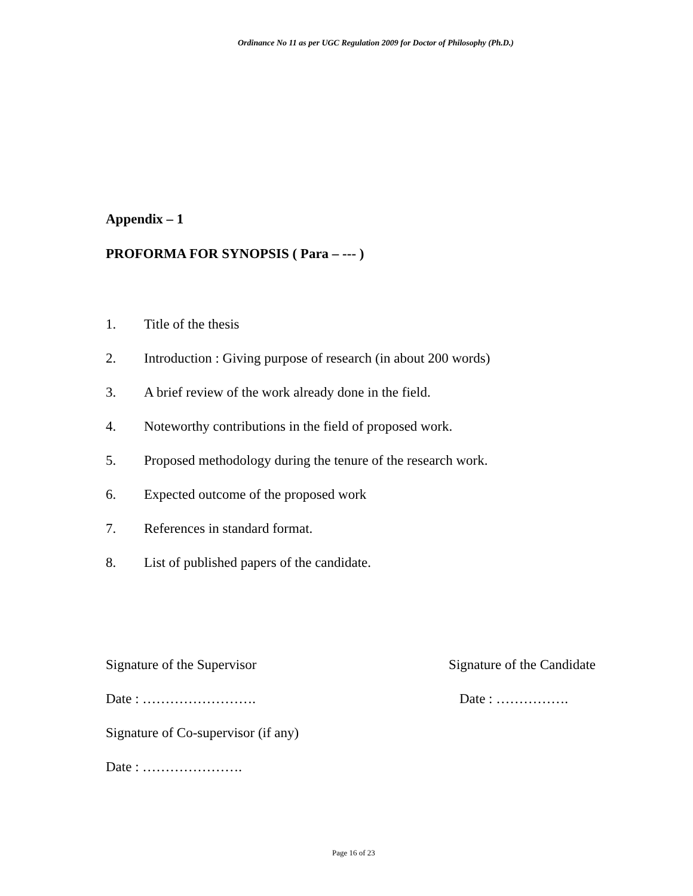Ordinance No 11 as per UGC Regulation 2009 for Doctor of Philosophy (Ph.D.)
Appendix – 1
PROFORMA FOR SYNOPSIS ( Para – --- )
1. Title of the thesis
2. Introduction : Giving purpose of research (in about 200 words)
3. A brief review of the work already done in the field.
4. Noteworthy contributions in the field of proposed work.
5. Proposed methodology during the tenure of the research work.
6. Expected outcome of the proposed work
7. References in standard format.
8. List of published papers of the candidate.
Signature of the Supervisor Signature of the Candidate
Date : ……………………. Date : …………….
Signature of Co-supervisor (if any)
Date : ………………….
Page 16 of 23